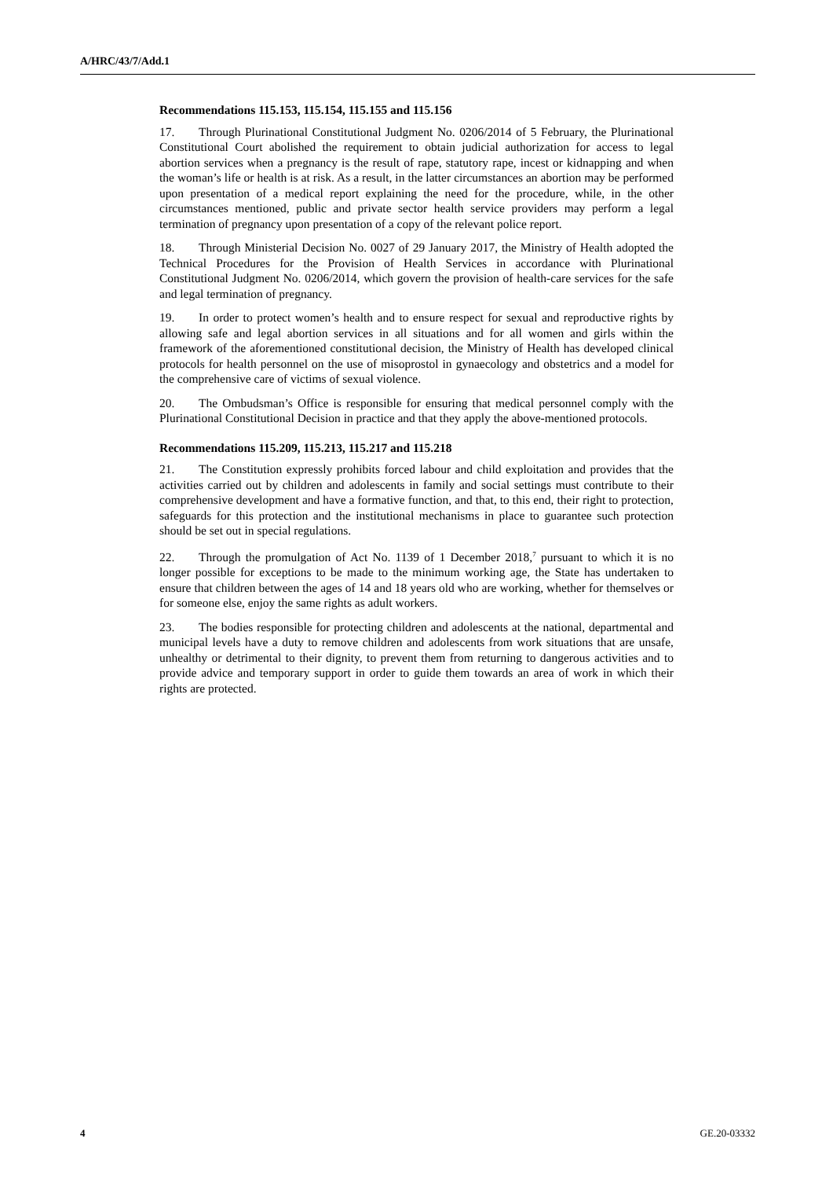A/HRC/43/7/Add.1
Recommendations 115.153, 115.154, 115.155 and 115.156
17. Through Plurinational Constitutional Judgment No. 0206/2014 of 5 February, the Plurinational Constitutional Court abolished the requirement to obtain judicial authorization for access to legal abortion services when a pregnancy is the result of rape, statutory rape, incest or kidnapping and when the woman’s life or health is at risk. As a result, in the latter circumstances an abortion may be performed upon presentation of a medical report explaining the need for the procedure, while, in the other circumstances mentioned, public and private sector health service providers may perform a legal termination of pregnancy upon presentation of a copy of the relevant police report.
18. Through Ministerial Decision No. 0027 of 29 January 2017, the Ministry of Health adopted the Technical Procedures for the Provision of Health Services in accordance with Plurinational Constitutional Judgment No. 0206/2014, which govern the provision of health-care services for the safe and legal termination of pregnancy.
19. In order to protect women’s health and to ensure respect for sexual and reproductive rights by allowing safe and legal abortion services in all situations and for all women and girls within the framework of the aforementioned constitutional decision, the Ministry of Health has developed clinical protocols for health personnel on the use of misoprostol in gynaecology and obstetrics and a model for the comprehensive care of victims of sexual violence.
20. The Ombudsman’s Office is responsible for ensuring that medical personnel comply with the Plurinational Constitutional Decision in practice and that they apply the above-mentioned protocols.
Recommendations 115.209, 115.213, 115.217 and 115.218
21. The Constitution expressly prohibits forced labour and child exploitation and provides that the activities carried out by children and adolescents in family and social settings must contribute to their comprehensive development and have a formative function, and that, to this end, their right to protection, safeguards for this protection and the institutional mechanisms in place to guarantee such protection should be set out in special regulations.
22. Through the promulgation of Act No. 1139 of 1 December 2018,<sup>7</sup> pursuant to which it is no longer possible for exceptions to be made to the minimum working age, the State has undertaken to ensure that children between the ages of 14 and 18 years old who are working, whether for themselves or for someone else, enjoy the same rights as adult workers.
23. The bodies responsible for protecting children and adolescents at the national, departmental and municipal levels have a duty to remove children and adolescents from work situations that are unsafe, unhealthy or detrimental to their dignity, to prevent them from returning to dangerous activities and to provide advice and temporary support in order to guide them towards an area of work in which their rights are protected.
4 GE.20-03332